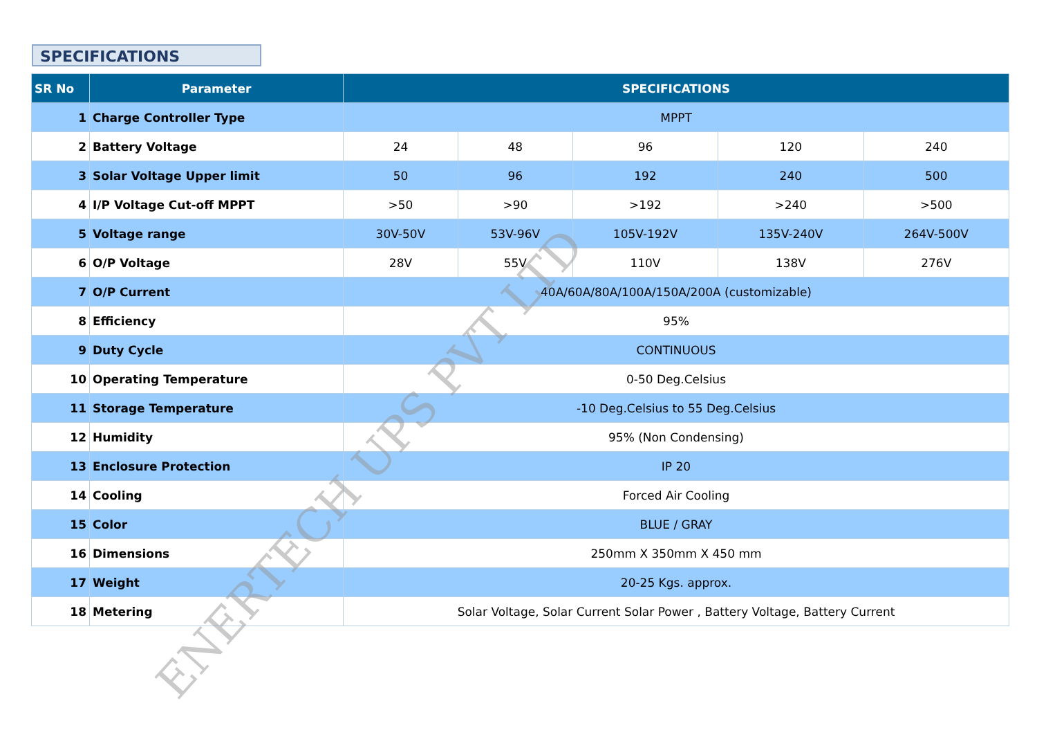SPECIFICATIONS
| SR No | Parameter | SPECIFICATIONS | | | | |
| --- | --- | --- | --- | --- | --- | --- |
| 1 | Charge Controller Type | MPPT | | | | |
| 2 | Battery Voltage | 24 | 48 | 96 | 120 | 240 |
| 3 | Solar Voltage Upper limit | 50 | 96 | 192 | 240 | 500 |
| 4 | I/P Voltage Cut-off MPPT | >50 | >90 | >192 | >240 | >500 |
| 5 | Voltage range | 30V-50V | 53V-96V | 105V-192V | 135V-240V | 264V-500V |
| 6 | O/P Voltage | 28V | 55V | 110V | 138V | 276V |
| 7 | O/P Current | 40A/60A/80A/100A/150A/200A (customizable) | | | | |
| 8 | Efficiency | 95% | | | | |
| 9 | Duty Cycle | CONTINUOUS | | | | |
| 10 | Operating Temperature | 0-50 Deg.Celsius | | | | |
| 11 | Storage Temperature | -10 Deg.Celsius to 55 Deg.Celsius | | | | |
| 12 | Humidity | 95% (Non Condensing) | | | | |
| 13 | Enclosure Protection | IP 20 | | | | |
| 14 | Cooling | Forced Air Cooling | | | | |
| 15 | Color | BLUE / GRAY | | | | |
| 16 | Dimensions | 250mm X 350mm X 450 mm | | | | |
| 17 | Weight | 20-25 Kgs. approx. | | | | |
| 18 | Metering | Solar Voltage, Solar Current Solar Power , Battery Voltage, Battery Current | | | | |
ENERTECH UPS PVT LTD